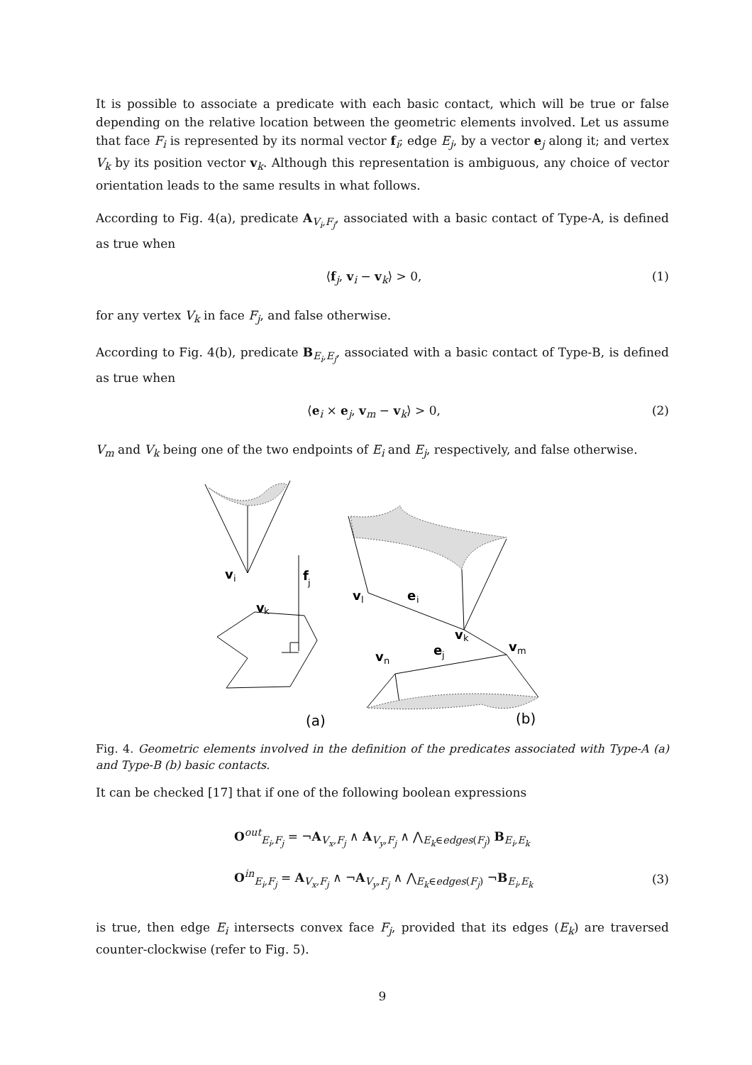It is possible to associate a predicate with each basic contact, which will be true or false depending on the relative location between the geometric elements involved. Let us assume that face F<sub>i</sub> is represented by its normal vector f<sub>i</sub>; edge E<sub>j</sub>, by a vector e<sub>j</sub> along it; and vertex V<sub>k</sub> by its position vector v<sub>k</sub>. Although this representation is ambiguous, any choice of vector orientation leads to the same results in what follows.
According to Fig. 4(a), predicate A<sub>V<sub>i</sub>,F<sub>j</sub></sub>, associated with a basic contact of Type-A, is defined as true when
⟨f<sub>j</sub>, v<sub>i</sub> − v<sub>k</sub>⟩ > 0, (1)
for any vertex V<sub>k</sub> in face F<sub>j</sub>, and false otherwise.
According to Fig. 4(b), predicate B<sub>E<sub>i</sub>,E<sub>j</sub></sub>, associated with a basic contact of Type-B, is defined as true when
⟨e<sub>i</sub> × e<sub>j</sub>, v<sub>m</sub> − v<sub>k</sub>⟩ > 0, (2)
V<sub>m</sub> and V<sub>k</sub> being one of the two endpoints of E<sub>i</sub> and E<sub>j</sub>, respectively, and false otherwise.
v
i
f
j
v
k
v
l
e
i
v
k
v
m
e
j
v
n
(a)
(b)
Fig. 4. Geometric elements involved in the definition of the predicates associated with Type-A (a) and Type-B (b) basic contacts.
It can be checked [17] that if one of the following boolean expressions
O<sup>out</sup><sub>E<sub>i</sub>,F<sub>j</sub></sub> = ¬A<sub>V<sub>x</sub>,F<sub>j</sub></sub> ∧ A<sub>V<sub>y</sub>,F<sub>j</sub></sub> ∧ ⋀<sub>E<sub>k</sub>∈edges(F<sub>j</sub>)</sub> B<sub>E<sub>i</sub>,E<sub>k</sub></sub>
O<sup>in</sup><sub>E<sub>i</sub>,F<sub>j</sub></sub> = A<sub>V<sub>x</sub>,F<sub>j</sub></sub> ∧ ¬A<sub>V<sub>y</sub>,F<sub>j</sub></sub> ∧ ⋀<sub>E<sub>k</sub>∈edges(F<sub>j</sub>)</sub> ¬B<sub>E<sub>i</sub>,E<sub>k</sub></sub> (3)
is true, then edge E<sub>i</sub> intersects convex face F<sub>j</sub>, provided that its edges (E<sub>k</sub>) are traversed counter-clockwise (refer to Fig. 5).
9